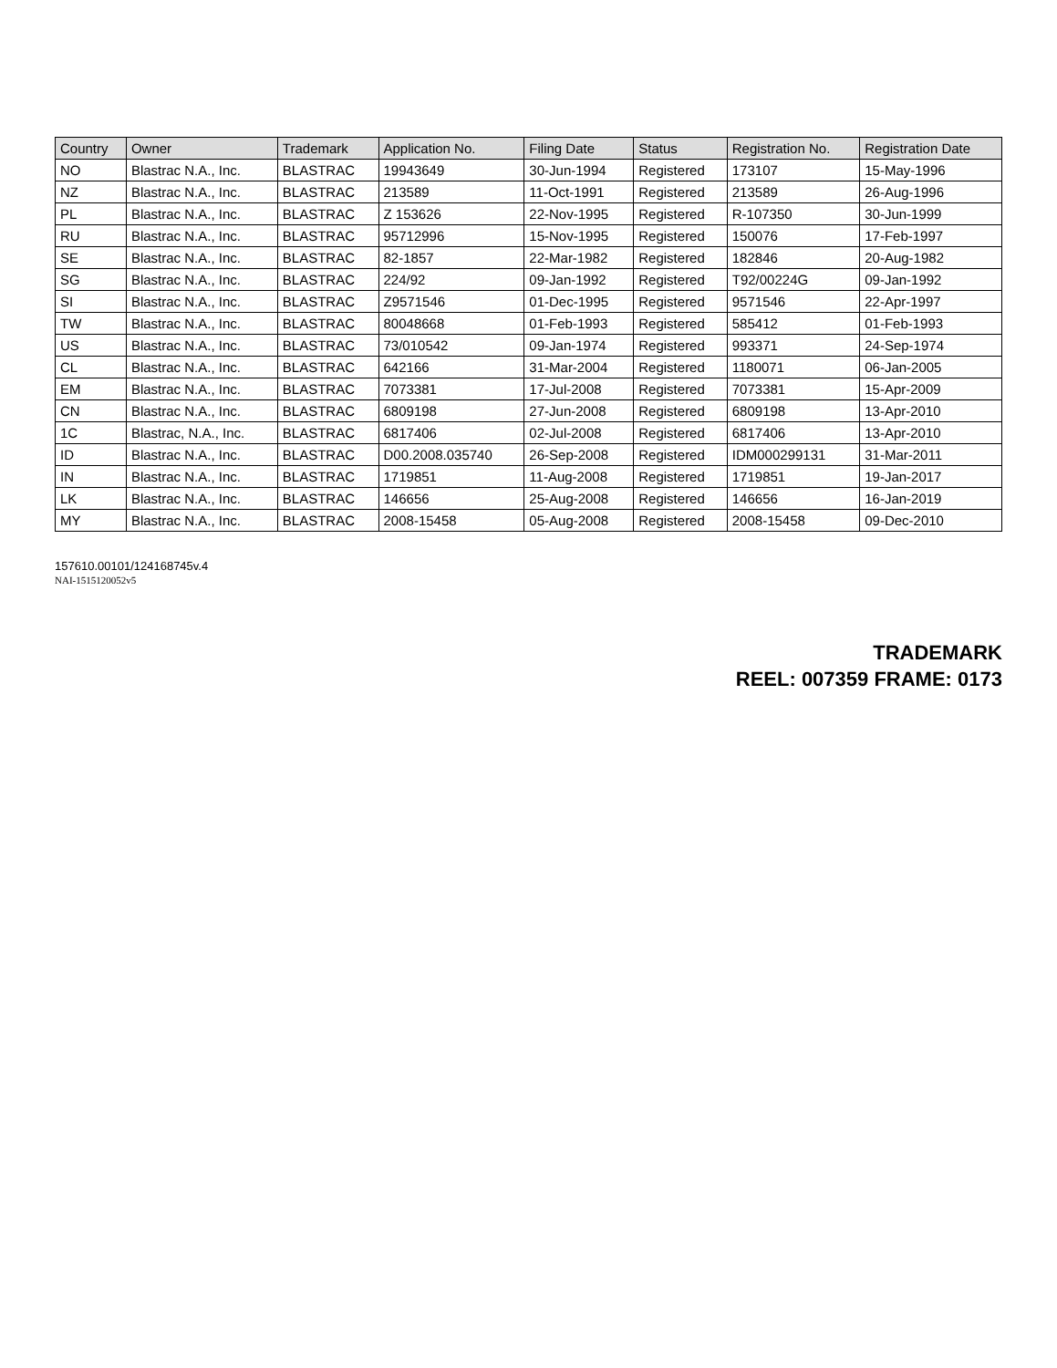| Country | Owner | Trademark | Application No. | Filing Date | Status | Registration No. | Registration Date |
| --- | --- | --- | --- | --- | --- | --- | --- |
| NO | Blastrac N.A., Inc. | BLASTRAC | 19943649 | 30-Jun-1994 | Registered | 173107 | 15-May-1996 |
| NZ | Blastrac N.A., Inc. | BLASTRAC | 213589 | 11-Oct-1991 | Registered | 213589 | 26-Aug-1996 |
| PL | Blastrac N.A., Inc. | BLASTRAC | Z 153626 | 22-Nov-1995 | Registered | R-107350 | 30-Jun-1999 |
| RU | Blastrac N.A., Inc. | BLASTRAC | 95712996 | 15-Nov-1995 | Registered | 150076 | 17-Feb-1997 |
| SE | Blastrac N.A., Inc. | BLASTRAC | 82-1857 | 22-Mar-1982 | Registered | 182846 | 20-Aug-1982 |
| SG | Blastrac N.A., Inc. | BLASTRAC | 224/92 | 09-Jan-1992 | Registered | T92/00224G | 09-Jan-1992 |
| SI | Blastrac N.A., Inc. | BLASTRAC | Z9571546 | 01-Dec-1995 | Registered | 9571546 | 22-Apr-1997 |
| TW | Blastrac N.A., Inc. | BLASTRAC | 80048668 | 01-Feb-1993 | Registered | 585412 | 01-Feb-1993 |
| US | Blastrac N.A., Inc. | BLASTRAC | 73/010542 | 09-Jan-1974 | Registered | 993371 | 24-Sep-1974 |
| CL | Blastrac N.A., Inc. | BLASTRAC | 642166 | 31-Mar-2004 | Registered | 1180071 | 06-Jan-2005 |
| EM | Blastrac N.A., Inc. | BLASTRAC | 7073381 | 17-Jul-2008 | Registered | 7073381 | 15-Apr-2009 |
| CN | Blastrac N.A., Inc. | BLASTRAC | 6809198 | 27-Jun-2008 | Registered | 6809198 | 13-Apr-2010 |
| 1C | Blastrac, N.A., Inc. | BLASTRAC | 6817406 | 02-Jul-2008 | Registered | 6817406 | 13-Apr-2010 |
| ID | Blastrac N.A., Inc. | BLASTRAC | D00.2008.035740 | 26-Sep-2008 | Registered | IDM000299131 | 31-Mar-2011 |
| IN | Blastrac N.A., Inc. | BLASTRAC | 1719851 | 11-Aug-2008 | Registered | 1719851 | 19-Jan-2017 |
| LK | Blastrac N.A., Inc. | BLASTRAC | 146656 | 25-Aug-2008 | Registered | 146656 | 16-Jan-2019 |
| MY | Blastrac N.A., Inc. | BLASTRAC | 2008-15458 | 05-Aug-2008 | Registered | 2008-15458 | 09-Dec-2010 |
157610.00101/124168745v.4
NAI-1515120052v5
TRADEMARK
REEL: 007359 FRAME: 0173